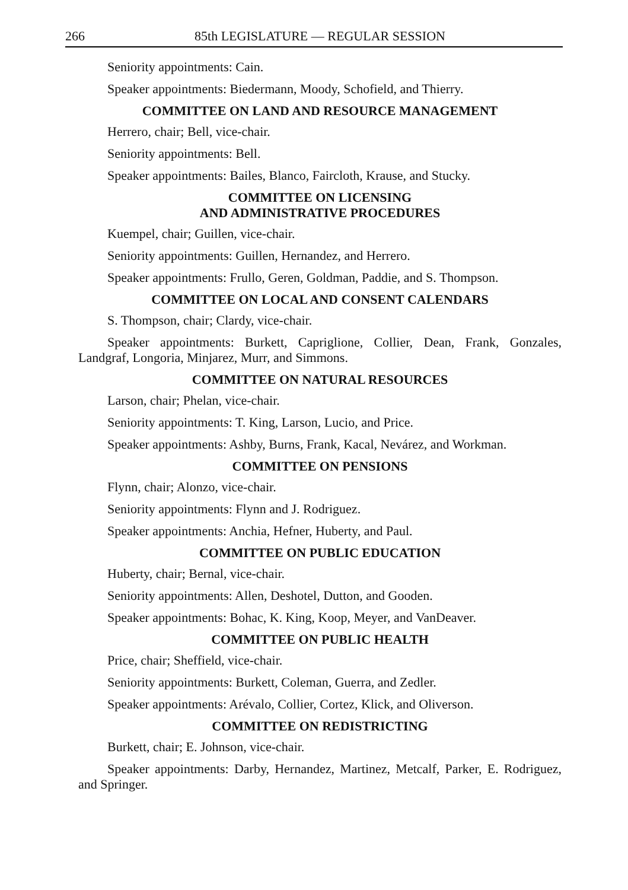266 85th LEGISLATURE — REGULAR SESSION
Seniority appointments: Cain.
Speaker appointments: Biedermann, Moody, Schofield, and Thierry.
COMMITTEE ON LAND AND RESOURCE MANAGEMENT
Herrero, chair; Bell, vice-chair.
Seniority appointments: Bell.
Speaker appointments: Bailes, Blanco, Faircloth, Krause, and Stucky.
COMMITTEE ON LICENSING
AND ADMINISTRATIVE PROCEDURES
Kuempel, chair; Guillen, vice-chair.
Seniority appointments: Guillen, Hernandez, and Herrero.
Speaker appointments: Frullo, Geren, Goldman, Paddie, and S. Thompson.
COMMITTEE ON LOCAL AND CONSENT CALENDARS
S. Thompson, chair; Clardy, vice-chair.
Speaker appointments: Burkett, Capriglione, Collier, Dean, Frank, Gonzales, Landgraf, Longoria, Minjarez, Murr, and Simmons.
COMMITTEE ON NATURAL RESOURCES
Larson, chair; Phelan, vice-chair.
Seniority appointments: T. King, Larson, Lucio, and Price.
Speaker appointments: Ashby, Burns, Frank, Kacal, Nevárez, and Workman.
COMMITTEE ON PENSIONS
Flynn, chair; Alonzo, vice-chair.
Seniority appointments: Flynn and J. Rodriguez.
Speaker appointments: Anchia, Hefner, Huberty, and Paul.
COMMITTEE ON PUBLIC EDUCATION
Huberty, chair; Bernal, vice-chair.
Seniority appointments: Allen, Deshotel, Dutton, and Gooden.
Speaker appointments: Bohac, K. King, Koop, Meyer, and VanDeaver.
COMMITTEE ON PUBLIC HEALTH
Price, chair; Sheffield, vice-chair.
Seniority appointments: Burkett, Coleman, Guerra, and Zedler.
Speaker appointments: Arévalo, Collier, Cortez, Klick, and Oliverson.
COMMITTEE ON REDISTRICTING
Burkett, chair; E. Johnson, vice-chair.
Speaker appointments: Darby, Hernandez, Martinez, Metcalf, Parker, E. Rodriguez, and Springer.